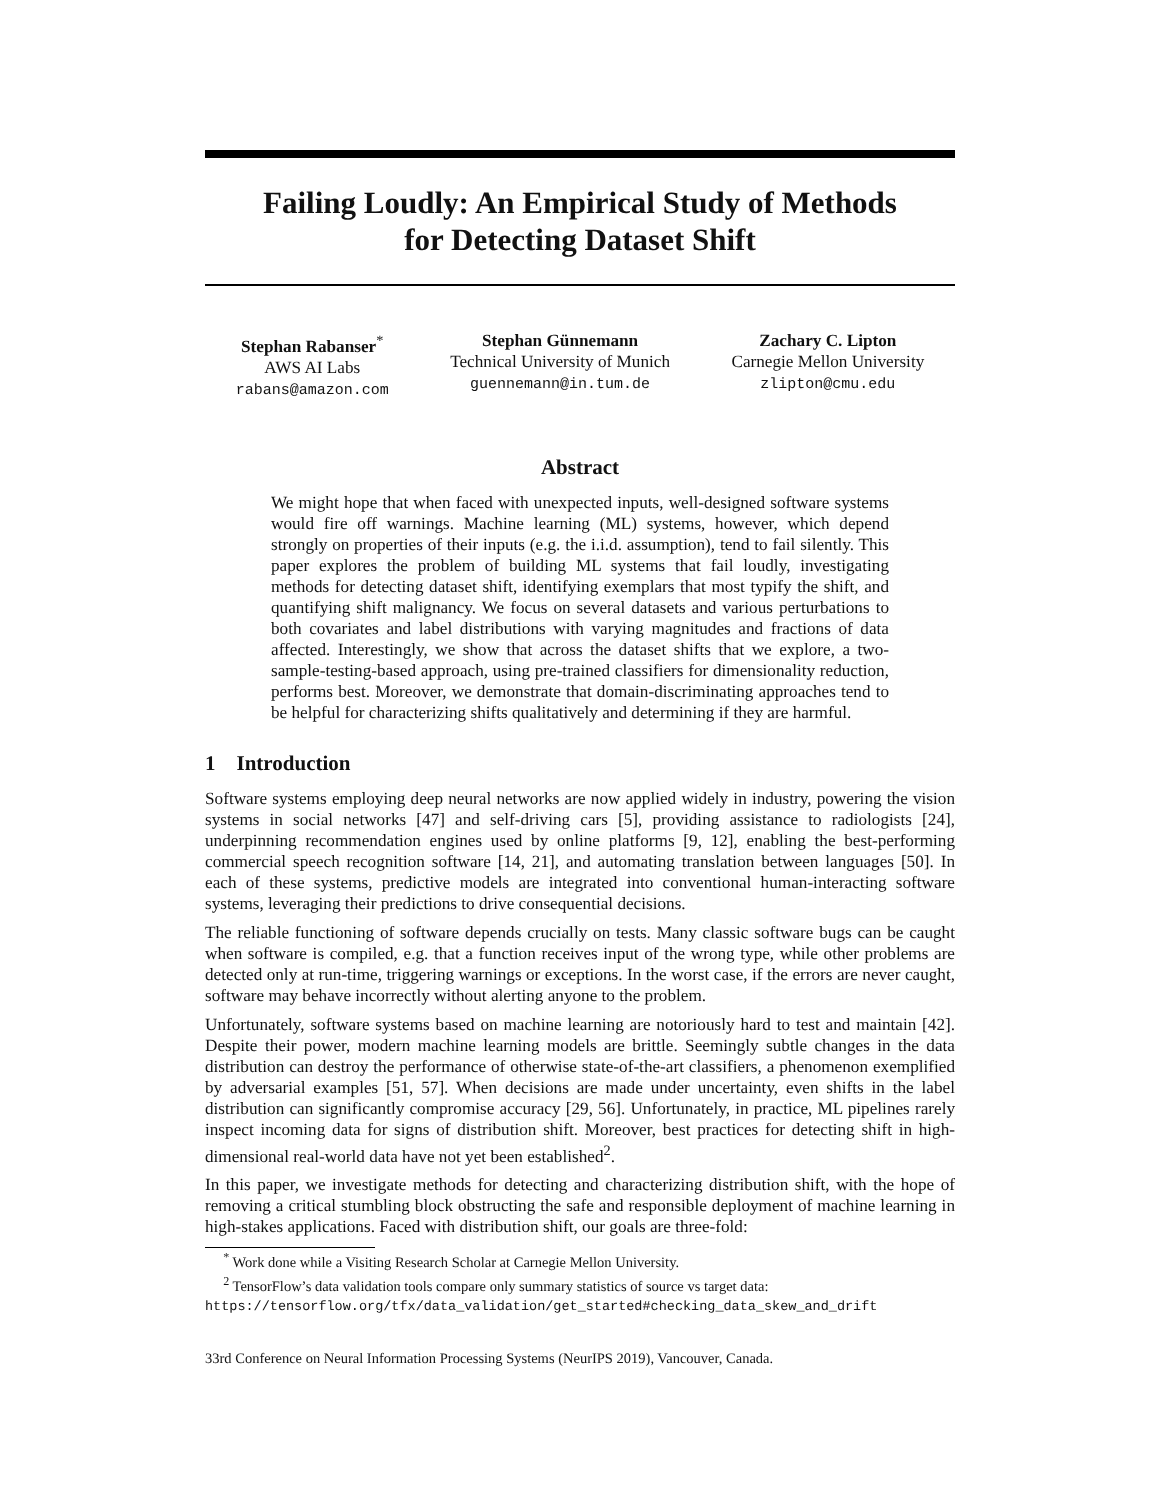Failing Loudly: An Empirical Study of Methods
for Detecting Dataset Shift
Stephan Rabanser<sup>*</sup>
AWS AI Labs
rabans@amazon.com
Stephan Günnemann
Technical University of Munich
guennemann@in.tum.de
Zachary C. Lipton
Carnegie Mellon University
zlipton@cmu.edu
Abstract
We might hope that when faced with unexpected inputs, well-designed software systems would fire off warnings. Machine learning (ML) systems, however, which depend strongly on properties of their inputs (e.g. the i.i.d. assumption), tend to fail silently. This paper explores the problem of building ML systems that fail loudly, investigating methods for detecting dataset shift, identifying exemplars that most typify the shift, and quantifying shift malignancy. We focus on several datasets and various perturbations to both covariates and label distributions with varying magnitudes and fractions of data affected. Interestingly, we show that across the dataset shifts that we explore, a two-sample-testing-based approach, using pre-trained classifiers for dimensionality reduction, performs best. Moreover, we demonstrate that domain-discriminating approaches tend to be helpful for characterizing shifts qualitatively and determining if they are harmful.
1 Introduction
Software systems employing deep neural networks are now applied widely in industry, powering the vision systems in social networks [47] and self-driving cars [5], providing assistance to radiologists [24], underpinning recommendation engines used by online platforms [9, 12], enabling the best-performing commercial speech recognition software [14, 21], and automating translation between languages [50]. In each of these systems, predictive models are integrated into conventional human-interacting software systems, leveraging their predictions to drive consequential decisions.
The reliable functioning of software depends crucially on tests. Many classic software bugs can be caught when software is compiled, e.g. that a function receives input of the wrong type, while other problems are detected only at run-time, triggering warnings or exceptions. In the worst case, if the errors are never caught, software may behave incorrectly without alerting anyone to the problem.
Unfortunately, software systems based on machine learning are notoriously hard to test and maintain [42]. Despite their power, modern machine learning models are brittle. Seemingly subtle changes in the data distribution can destroy the performance of otherwise state-of-the-art classifiers, a phenomenon exemplified by adversarial examples [51, 57]. When decisions are made under uncertainty, even shifts in the label distribution can significantly compromise accuracy [29, 56]. Unfortunately, in practice, ML pipelines rarely inspect incoming data for signs of distribution shift. Moreover, best practices for detecting shift in high-dimensional real-world data have not yet been established<sup>2</sup>.
In this paper, we investigate methods for detecting and characterizing distribution shift, with the hope of removing a critical stumbling block obstructing the safe and responsible deployment of machine learning in high-stakes applications. Faced with distribution shift, our goals are three-fold:
<sup>*</sup> Work done while a Visiting Research Scholar at Carnegie Mellon University.
<sup>2</sup> TensorFlow’s data validation tools compare only summary statistics of source vs target data:
https://tensorflow.org/tfx/data_validation/get_started#checking_data_skew_and_drift
33rd Conference on Neural Information Processing Systems (NeurIPS 2019), Vancouver, Canada.